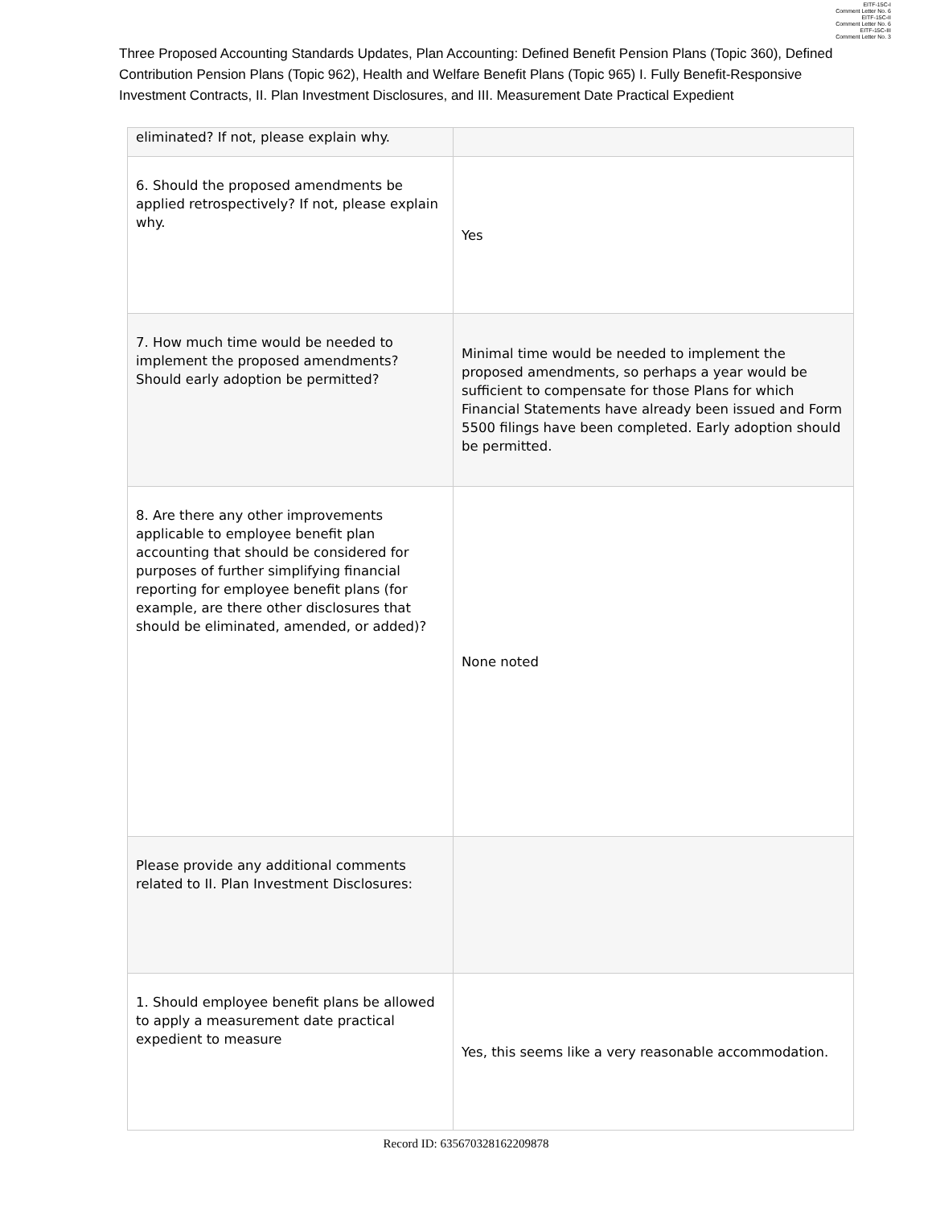EITF-15C-I
Comment Letter No. 6
EITF-15C-II
Comment Letter No. 6
EITF-15C-III
Comment Letter No. 3
Three Proposed Accounting Standards Updates, Plan Accounting: Defined Benefit Pension Plans (Topic 360), Defined Contribution Pension Plans (Topic 962), Health and Welfare Benefit Plans (Topic 965) I. Fully Benefit-Responsive Investment Contracts, II. Plan Investment Disclosures, and III. Measurement Date Practical Expedient
| eliminated? If not, please explain why. | |
| 6. Should the proposed amendments be applied retrospectively? If not, please explain why. | Yes |
| 7. How much time would be needed to implement the proposed amendments? Should early adoption be permitted? | Minimal time would be needed to implement the proposed amendments, so perhaps a year would be sufficient to compensate for those Plans for which Financial Statements have already been issued and Form 5500 filings have been completed. Early adoption should be permitted. |
| 8. Are there any other improvements applicable to employee benefit plan accounting that should be considered for purposes of further simplifying financial reporting for employee benefit plans (for example, are there other disclosures that should be eliminated, amended, or added)? | None noted |
| Please provide any additional comments related to II. Plan Investment Disclosures: | |
| 1. Should employee benefit plans be allowed to apply a measurement date practical expedient to measure | Yes, this seems like a very reasonable accommodation. |
Record ID: 635670328162209878